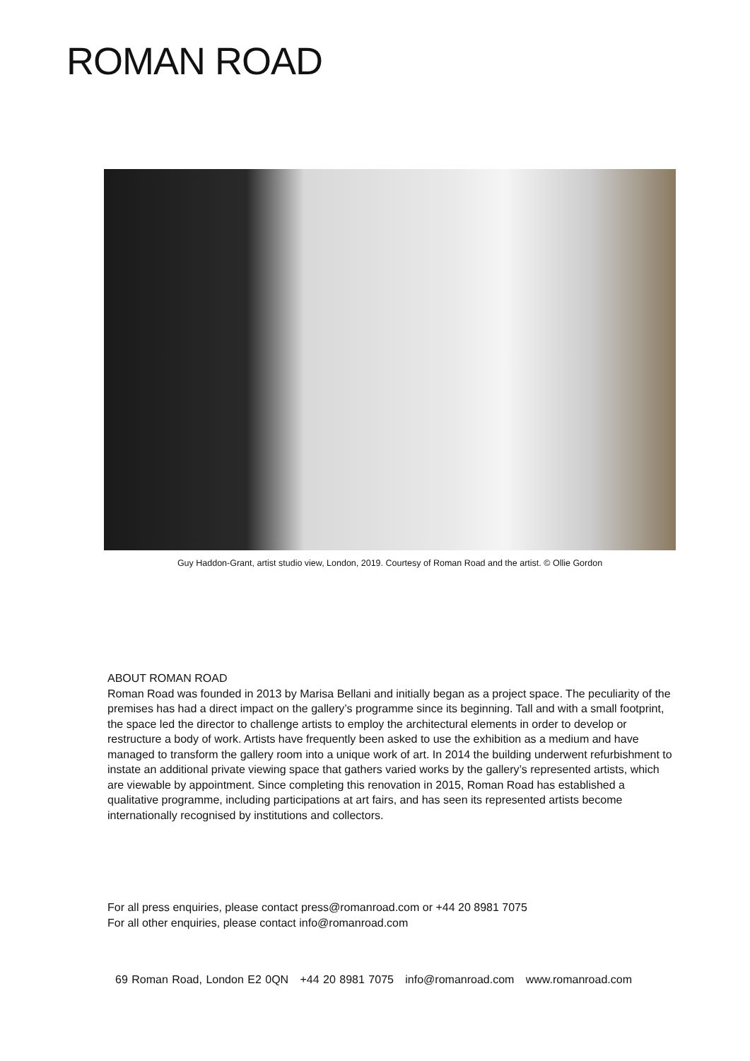ROMAN ROAD
Guy Haddon-Grant, artist studio view, London, 2019. Courtesy of Roman Road and the artist. © Ollie Gordon
ABOUT ROMAN ROAD
Roman Road was founded in 2013 by Marisa Bellani and initially began as a project space. The peculiarity of the premises has had a direct impact on the gallery’s programme since its beginning. Tall and with a small footprint, the space led the director to challenge artists to employ the architectural elements in order to develop or restructure a body of work. Artists have frequently been asked to use the exhibition as a medium and have managed to transform the gallery room into a unique work of art. In 2014 the building underwent refurbishment to instate an additional private viewing space that gathers varied works by the gallery’s represented artists, which are viewable by appointment. Since completing this renovation in 2015, Roman Road has established a qualitative programme, including participations at art fairs, and has seen its represented artists become internationally recognised by institutions and collectors.
For all press enquiries, please contact press@romanroad.com or +44 20 8981 7075
For all other enquiries, please contact info@romanroad.com
69 Roman Road, London E2 0QN +44 20 8981 7075 info@romanroad.com www.romanroad.com